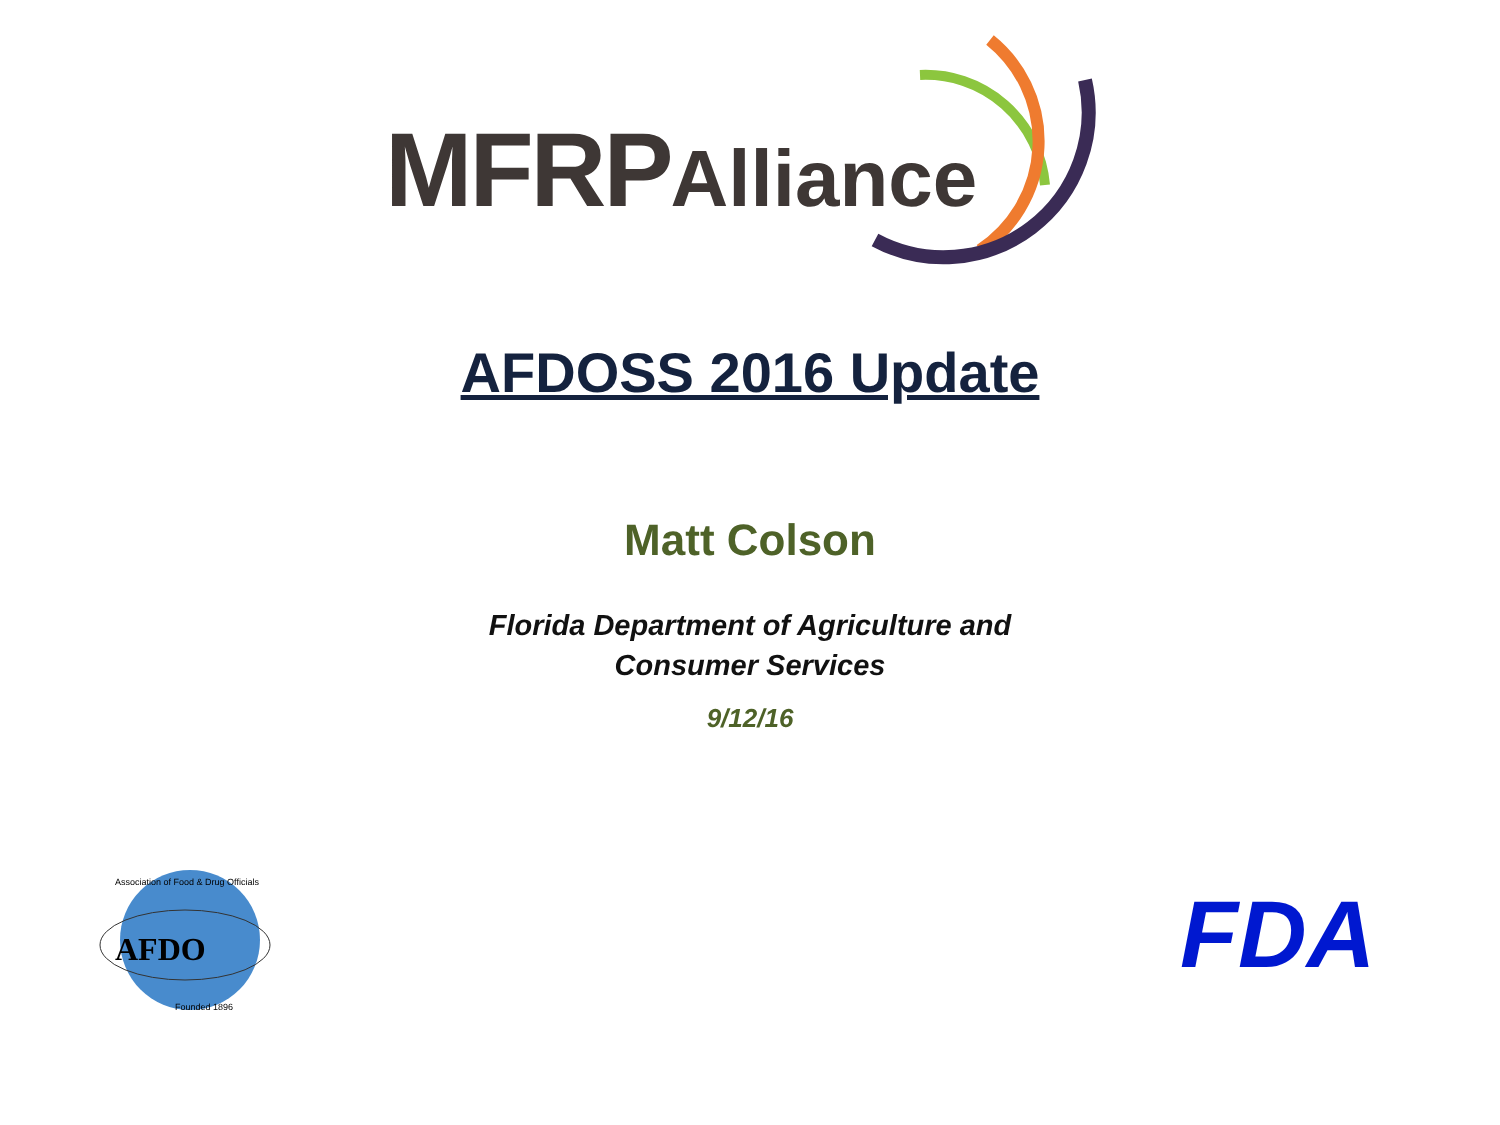MFRPAlliance
AFDOSS 2016 Update
Matt Colson
Florida Department of Agriculture and
Consumer Services
9/12/16
AFDO
Founded 1896
Association of Food & Drug Officials
FDA